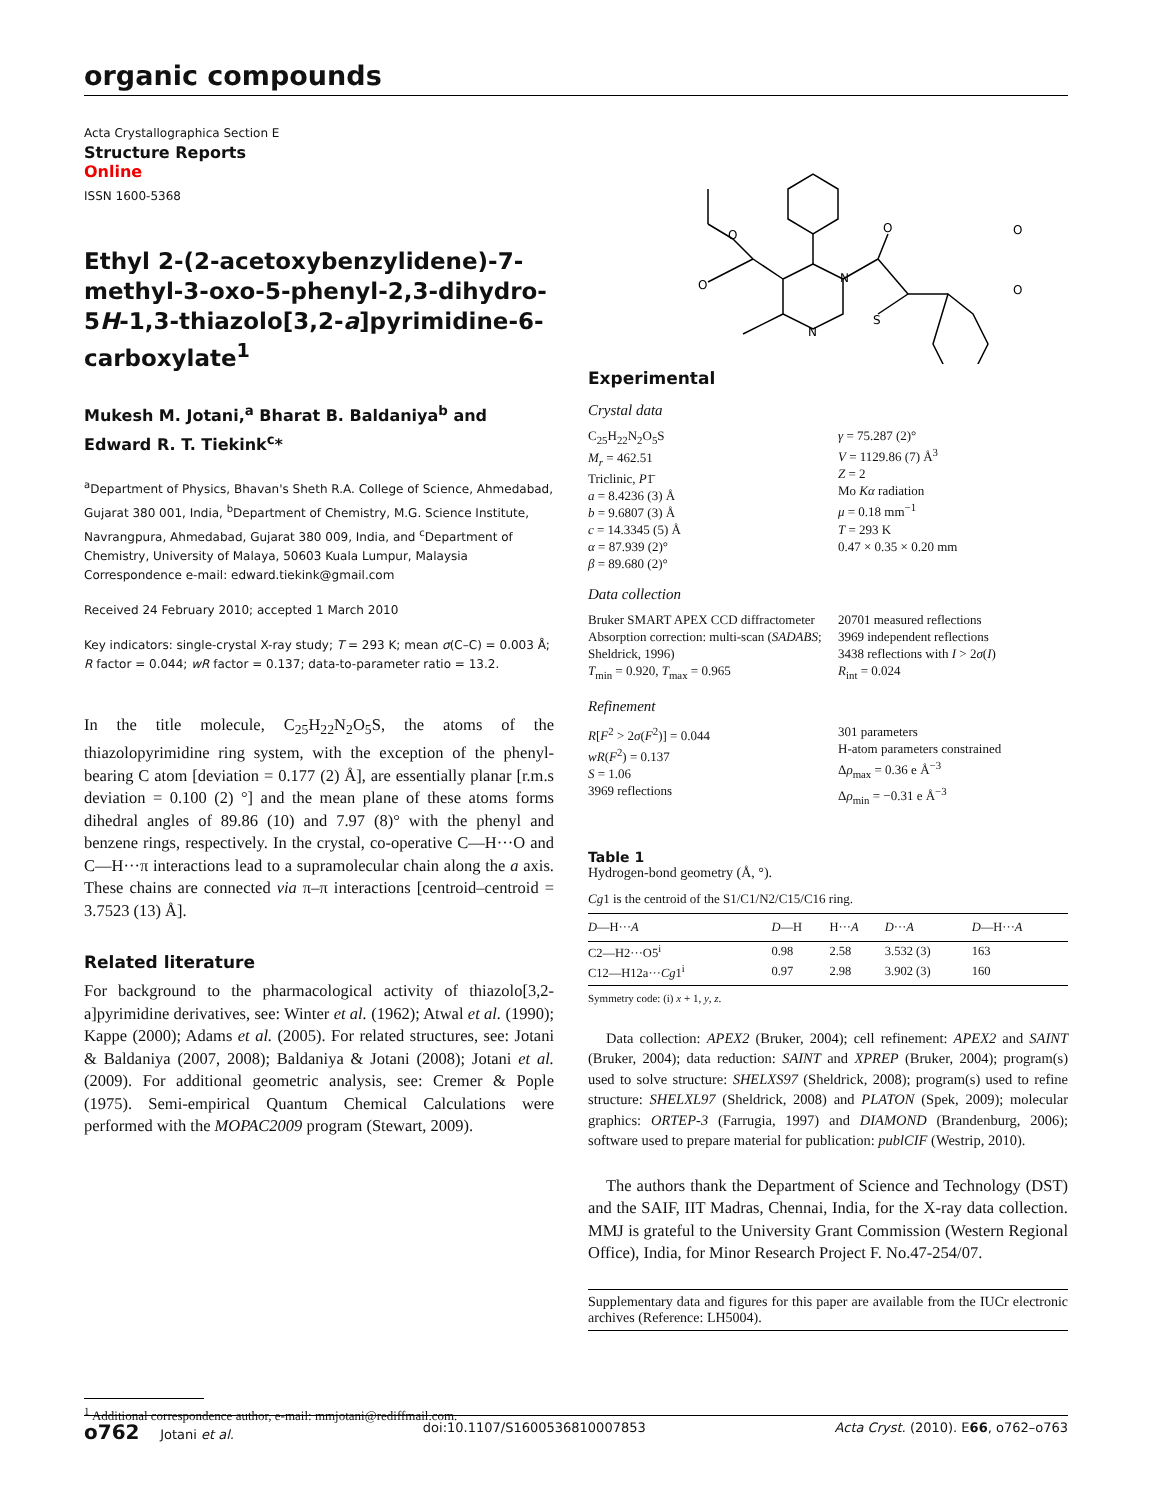organic compounds
Acta Crystallographica Section E
Structure Reports
Online
ISSN 1600-5368
Ethyl 2-(2-acetoxybenzylidene)-7-methyl-3-oxo-5-phenyl-2,3-dihydro-5H-1,3-thiazolo[3,2-a]pyrimidine-6-carboxylate<sup>1</sup>
Mukesh M. Jotani,<sup>a</sup> Bharat B. Baldaniya<sup>b</sup> and Edward R. T. Tiekink<sup>c</sup>*
<sup>a</sup> Department of Physics, Bhavan's Sheth R.A. College of Science, Ahmedabad, Gujarat 380 001, India, <sup>b</sup>Department of Chemistry, M.G. Science Institute, Navrangpura, Ahmedabad, Gujarat 380 009, India, and <sup>c</sup>Department of Chemistry, University of Malaya, 50603 Kuala Lumpur, Malaysia
Correspondence e-mail: edward.tiekink@gmail.com
Received 24 February 2010; accepted 1 March 2010
Key indicators: single-crystal X-ray study; T = 293 K; mean σ(C–C) = 0.003 Å; R factor = 0.044; wR factor = 0.137; data-to-parameter ratio = 13.2.
In the title molecule, C<sub>25</sub>H<sub>22</sub>N<sub>2</sub>O<sub>5</sub>S, the atoms of the thiazolopyrimidine ring system, with the exception of the phenyl-bearing C atom [deviation = 0.177 (2) Å], are essentially planar [r.m.s deviation = 0.100 (2) °] and the mean plane of these atoms forms dihedral angles of 89.86 (10) and 7.97 (8)° with the phenyl and benzene rings, respectively. In the crystal, co-operative C—H···O and C—H···π interactions lead to a supramolecular chain along the a axis. These chains are connected via π–π interactions [centroid–centroid = 3.7523 (13) Å].
Related literature
For background to the pharmacological activity of thiazolo[3,2-a]pyrimidine derivatives, see: Winter et al. (1962); Atwal et al. (1990); Kappe (2000); Adams et al. (2005). For related structures, see: Jotani & Baldaniya (2007, 2008); Baldaniya & Jotani (2008); Jotani et al. (2009). For additional geometric analysis, see: Cremer & Pople (1975). Semi-empirical Quantum Chemical Calculations were performed with the MOPAC2009 program (Stewart, 2009).
<sup>1</sup> Additional correspondence author, e-mail: mmjotani@rediffmail.com.
O
O
N
N
S
O
O
O
Experimental
Crystal data
C<sub>25</sub>H<sub>22</sub>N<sub>2</sub>O<sub>5</sub>S
M<sub>r</sub> = 462.51
Triclinic, P1̄
a = 8.4236 (3) Å
b = 9.6807 (3) Å
c = 14.3345 (5) Å
α = 87.939 (2)°
β = 89.680 (2)°
γ = 75.287 (2)°
V = 1129.86 (7) Å<sup>3</sup>
Z = 2
Mo Kα radiation
μ = 0.18 mm<sup>−1</sup>
T = 293 K
0.47 × 0.35 × 0.20 mm
Data collection
Bruker SMART APEX CCD diffractometer
Absorption correction: multi-scan (SADABS; Sheldrick, 1996)
T<sub>min</sub> = 0.920, T<sub>max</sub> = 0.965
20701 measured reflections
3969 independent reflections
3438 reflections with I > 2σ(I)
R<sub>int</sub> = 0.024
Refinement
R[F<sup>2</sup> > 2σ(F<sup>2</sup>)] = 0.044
wR(F<sup>2</sup>) = 0.137
S = 1.06
3969 reflections
301 parameters
H-atom parameters constrained
Δρ<sub>max</sub> = 0.36 e Å<sup>−3</sup>
Δρ<sub>min</sub> = −0.31 e Å<sup>−3</sup>
Table 1
Hydrogen-bond geometry (Å, °).
Cg1 is the centroid of the S1/C1/N2/C15/C16 ring.
| D —H··· A | D —H | H··· A | D ··· A | D —H··· A |
| --- | --- | --- | --- | --- |
| C2—H2···O5<sup>i</sup> | 0.98 | 2.58 | 3.532 (3) | 163 |
| C12—H12a··· Cg 1<sup>i</sup> | 0.97 | 2.98 | 3.902 (3) | 160 |
Symmetry code: (i) x + 1, y, z.
Data collection: APEX2 (Bruker, 2004); cell refinement: APEX2 and SAINT (Bruker, 2004); data reduction: SAINT and XPREP (Bruker, 2004); program(s) used to solve structure: SHELXS97 (Sheldrick, 2008); program(s) used to refine structure: SHELXL97 (Sheldrick, 2008) and PLATON (Spek, 2009); molecular graphics: ORTEP-3 (Farrugia, 1997) and DIAMOND (Brandenburg, 2006); software used to prepare material for publication: publCIF (Westrip, 2010).
The authors thank the Department of Science and Technology (DST) and the SAIF, IIT Madras, Chennai, India, for the X-ray data collection. MMJ is grateful to the University Grant Commission (Western Regional Office), India, for Minor Research Project F. No.47-254/07.
Supplementary data and figures for this paper are available from the IUCr electronic archives (Reference: LH5004).
o762 Jotani et al. doi:10.1107/S1600536810007853 Acta Cryst. (2010). E66, o762–o763